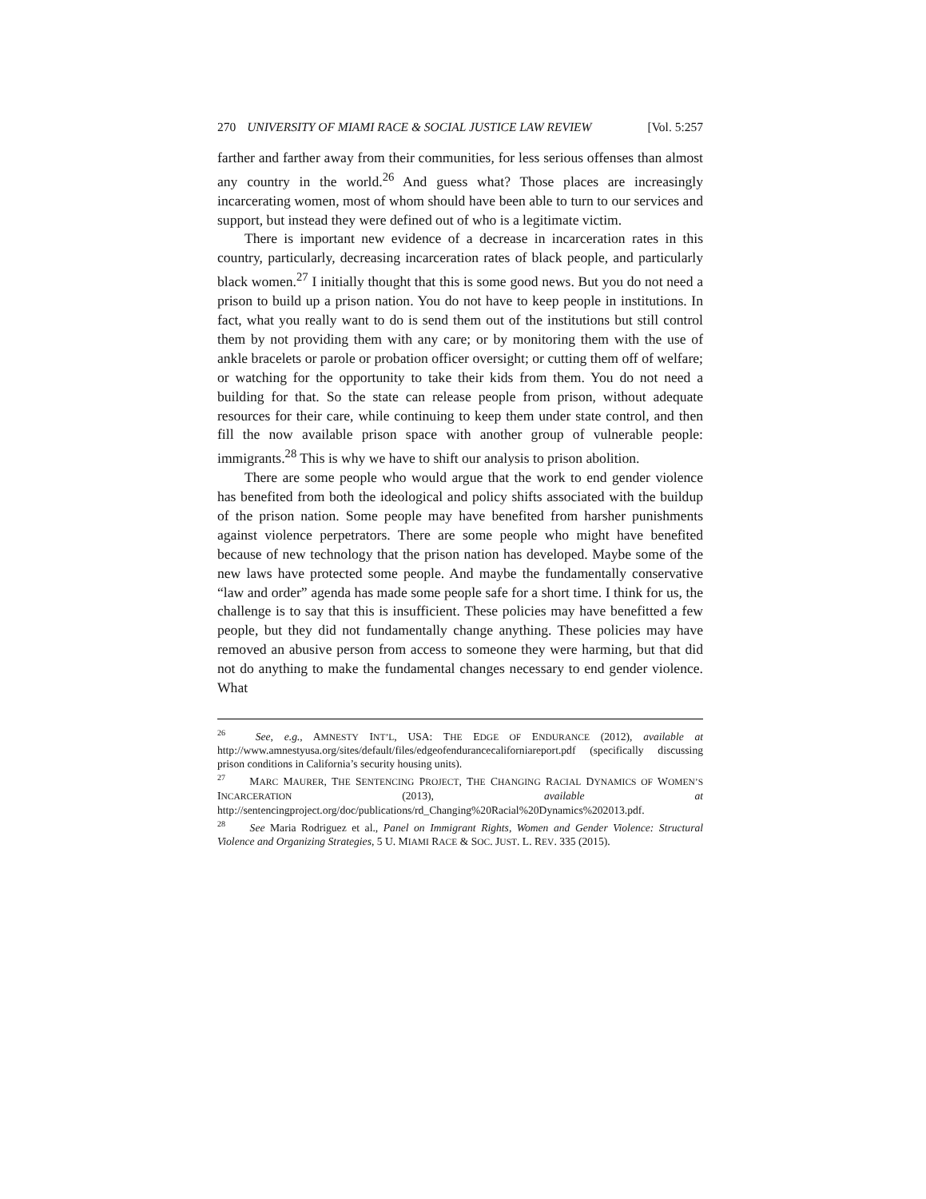270 UNIVERSITY OF MIAMI RACE & SOCIAL JUSTICE LAW REVIEW [Vol. 5:257
farther and farther away from their communities, for less serious offenses than almost any country in the world.<sup>26</sup> And guess what? Those places are increasingly incarcerating women, most of whom should have been able to turn to our services and support, but instead they were defined out of who is a legitimate victim.
There is important new evidence of a decrease in incarceration rates in this country, particularly, decreasing incarceration rates of black people, and particularly black women.<sup>27</sup> I initially thought that this is some good news. But you do not need a prison to build up a prison nation. You do not have to keep people in institutions. In fact, what you really want to do is send them out of the institutions but still control them by not providing them with any care; or by monitoring them with the use of ankle bracelets or parole or probation officer oversight; or cutting them off of welfare; or watching for the opportunity to take their kids from them. You do not need a building for that. So the state can release people from prison, without adequate resources for their care, while continuing to keep them under state control, and then fill the now available prison space with another group of vulnerable people: immigrants.<sup>28</sup> This is why we have to shift our analysis to prison abolition.
There are some people who would argue that the work to end gender violence has benefited from both the ideological and policy shifts associated with the buildup of the prison nation. Some people may have benefited from harsher punishments against violence perpetrators. There are some people who might have benefited because of new technology that the prison nation has developed. Maybe some of the new laws have protected some people. And maybe the fundamentally conservative “law and order” agenda has made some people safe for a short time. I think for us, the challenge is to say that this is insufficient. These policies may have benefitted a few people, but they did not fundamentally change anything. These policies may have removed an abusive person from access to someone they were harming, but that did not do anything to make the fundamental changes necessary to end gender violence. What
<sup>26</sup> See, e.g., AMNESTY INT’L, USA: THE EDGE OF ENDURANCE (2012), available at http://www.amnestyusa.org/sites/default/files/edgeofendurancecaliforniareport.pdf (specifically discussing prison conditions in California’s security housing units).
<sup>27</sup> MARC MAURER, THE SENTENCING PROJECT, THE CHANGING RACIAL DYNAMICS OF WOMEN’S INCARCERATION (2013), available at http://sentencingproject.org/doc/publications/rd_Changing%20Racial%20Dynamics%202013.pdf.
<sup>28</sup> See Maria Rodriguez et al., Panel on Immigrant Rights, Women and Gender Violence: Structural Violence and Organizing Strategies, 5 U. MIAMI RACE & SOC. JUST. L. REV. 335 (2015).